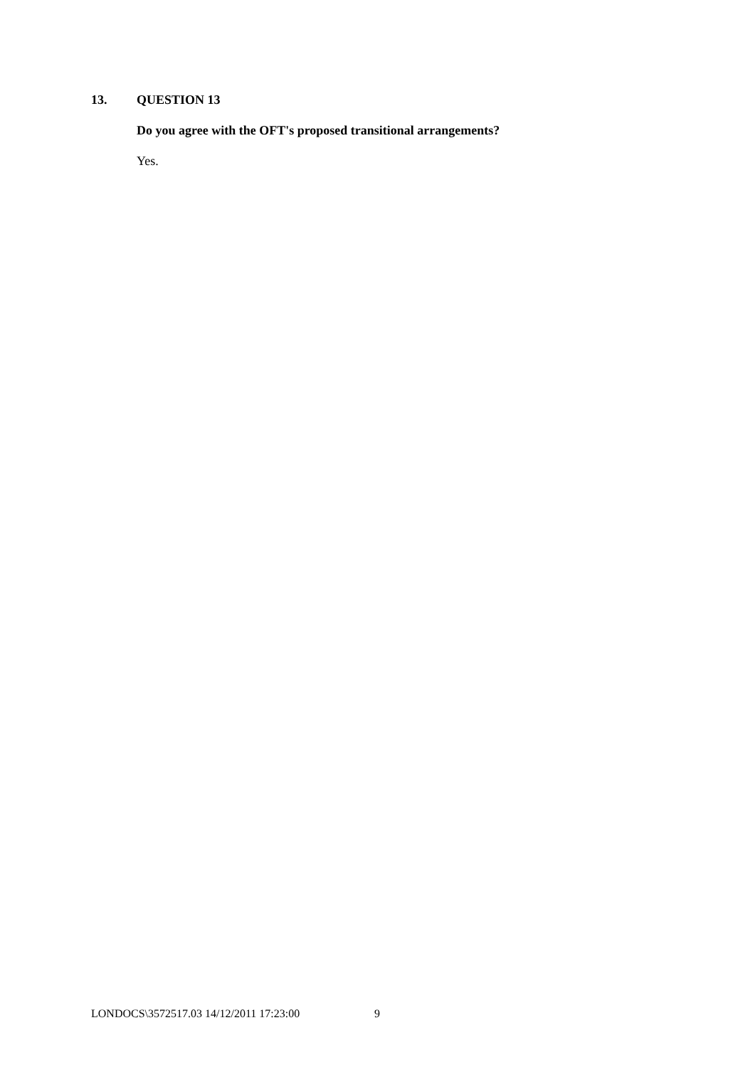13. QUESTION 13
Do you agree with the OFT's proposed transitional arrangements?
Yes.
LONDOCS\3572517.03 14/12/2011 17:23:00 9